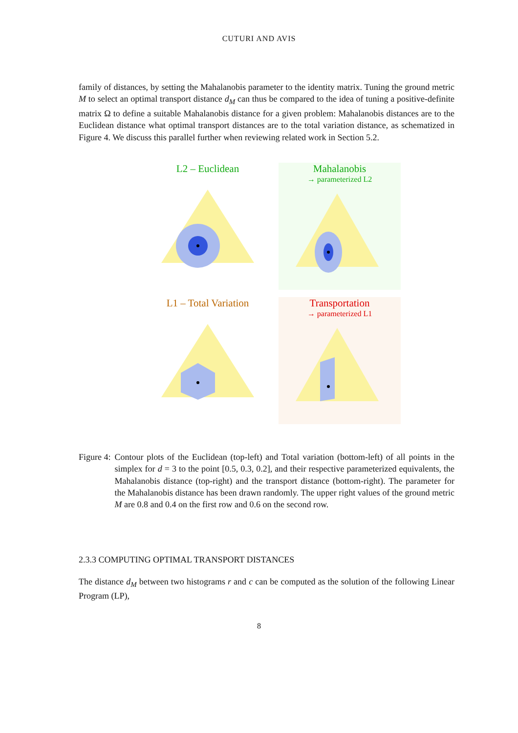CUTURI AND AVIS
family of distances, by setting the Mahalanobis parameter to the identity matrix. Tuning the ground metric M to select an optimal transport distance d<sub>M</sub> can thus be compared to the idea of tuning a positive-definite matrix Ω to define a suitable Mahalanobis distance for a given problem: Mahalanobis distances are to the Euclidean distance what optimal transport distances are to the total variation distance, as schematized in Figure 4. We discuss this parallel further when reviewing related work in Section 5.2.
L2 – Euclidean
Mahalanobis
→ parameterized L2
L1 – Total Variation
Transportation
→ parameterized L1
Figure 4: Contour plots of the Euclidean (top-left) and Total variation (bottom-left) of all points in the simplex for d = 3 to the point [0.5, 0.3, 0.2], and their respective parameterized equivalents, the Mahalanobis distance (top-right) and the transport distance (bottom-right). The parameter for the Mahalanobis distance has been drawn randomly. The upper right values of the ground metric M are 0.8 and 0.4 on the first row and 0.6 on the second row.
2.3.3 COMPUTING OPTIMAL TRANSPORT DISTANCES
The distance d<sub>M</sub> between two histograms r and c can be computed as the solution of the following Linear Program (LP),
8